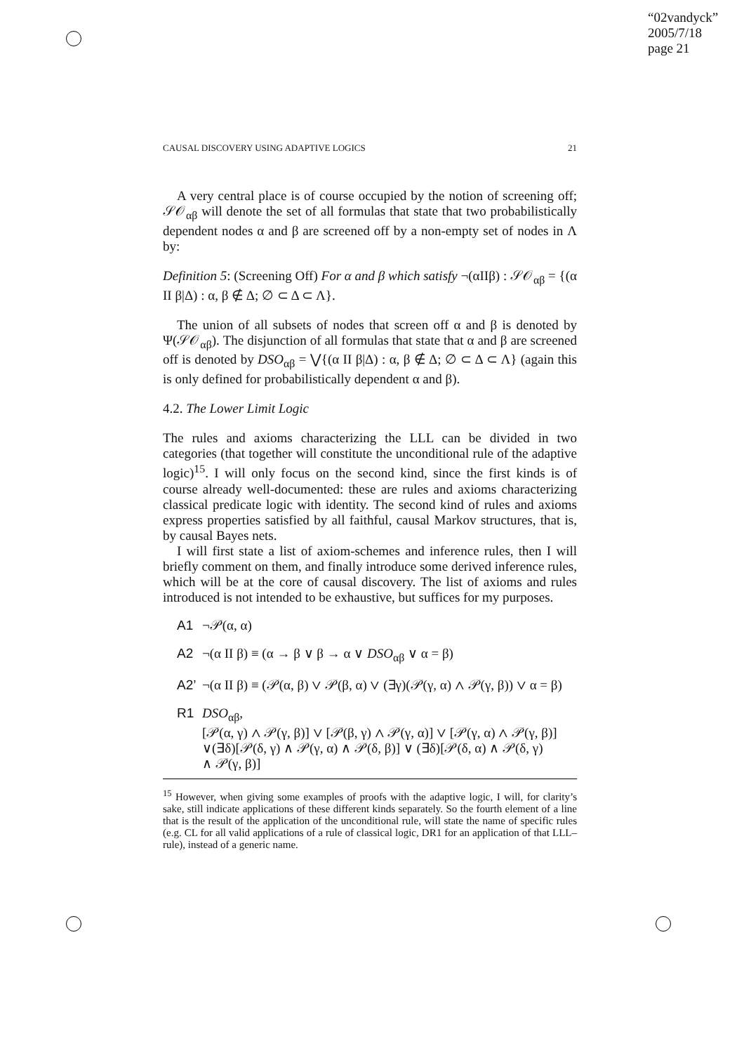“02vandyck”
2005/7/18
page 21
CAUSAL DISCOVERY USING ADAPTIVE LOGICS 21
A very central place is of course occupied by the notion of screening off; 𝒮𝒪<sub>αβ</sub> will denote the set of all formulas that state that two probabilistically dependent nodes α and β are screened off by a non-empty set of nodes in Λ by:
Definition 5: (Screening Off) For α and β which satisfy ¬(αIIβ) : 𝒮𝒪<sub>αβ</sub> = {(α II β|Δ) : α, β ∉ Δ; ∅ ⊂ Δ ⊂ Λ}.
The union of all subsets of nodes that screen off α and β is denoted by Ψ(𝒮𝒪<sub>αβ</sub>). The disjunction of all formulas that state that α and β are screened off is denoted by DSO<sub>αβ</sub> = ⋁{(α II β|Δ) : α, β ∉ Δ; ∅ ⊂ Δ ⊂ Λ} (again this is only defined for probabilistically dependent α and β).
4.2. The Lower Limit Logic
The rules and axioms characterizing the LLL can be divided in two categories (that together will constitute the unconditional rule of the adaptive logic)<sup>15</sup>. I will only focus on the second kind, since the first kinds is of course already well-documented: these are rules and axioms characterizing classical predicate logic with identity. The second kind of rules and axioms express properties satisfied by all faithful, causal Markov structures, that is, by causal Bayes nets.
I will first state a list of axiom-schemes and inference rules, then I will briefly comment on them, and finally introduce some derived inference rules, which will be at the core of causal discovery. The list of axioms and rules introduced is not intended to be exhaustive, but suffices for my purposes.
A1 ¬𝒫(α, α)
A2 ¬(α II β) ≡ (α → β ∨ β → α ∨ DSO<sub>αβ</sub> ∨ α = β)
A2’ ¬(α II β) ≡ (𝒫(α, β) ∨ 𝒫(β, α) ∨ (∃γ)(𝒫(γ, α) ∧ 𝒫(γ, β)) ∨ α = β)
R1 DSO<sub>αβ</sub>,
[𝒫(α, γ) ∧ 𝒫(γ, β)] ∨ [𝒫(β, γ) ∧ 𝒫(γ, α)] ∨ [𝒫(γ, α) ∧ 𝒫(γ, β)]
∨(∃δ)[𝒫(δ, γ) ∧ 𝒫(γ, α) ∧ 𝒫(δ, β)] ∨ (∃δ)[𝒫(δ, α) ∧ 𝒫(δ, γ)
∧ 𝒫(γ, β)]
<sup>15</sup> However, when giving some examples of proofs with the adaptive logic, I will, for clarity’s sake, still indicate applications of these different kinds separately. So the fourth element of a line that is the result of the application of the unconditional rule, will state the name of specific rules (e.g. CL for all valid applications of a rule of classical logic, DR1 for an application of that LLL–rule), instead of a generic name.